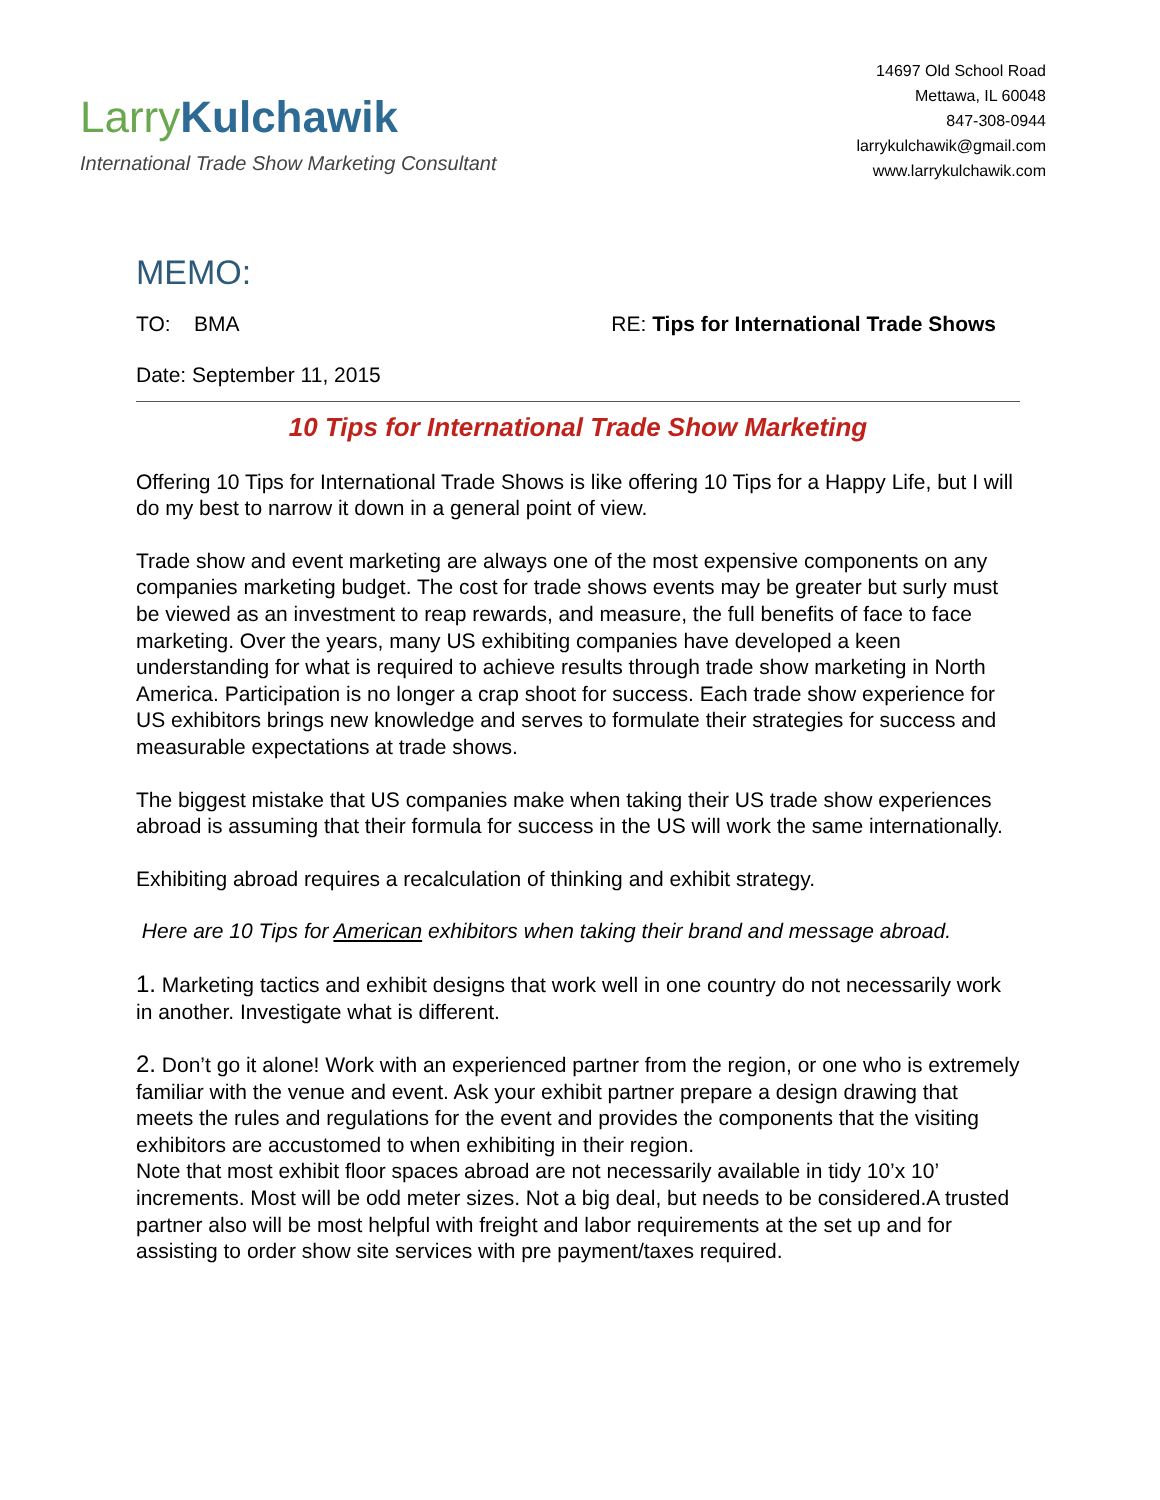Larry Kulchawik
International Trade Show Marketing Consultant
14697 Old School Road
Mettawa, IL 60048
847-308-0944
larrykulchawik@gmail.com
www.larrykulchawik.com
MEMO:
TO: BMA RE: Tips for International Trade Shows
Date: September 11, 2015
10 Tips for International Trade Show Marketing
Offering 10 Tips for International Trade Shows is like offering 10 Tips for a Happy Life, but I will do my best to narrow it down in a general point of view.
Trade show and event marketing are always one of the most expensive components on any companies marketing budget. The cost for trade shows events may be greater but surly must be viewed as an investment to reap rewards, and measure, the full benefits of face to face marketing. Over the years, many US exhibiting companies have developed a keen understanding for what is required to achieve results through trade show marketing in North America. Participation is no longer a crap shoot for success. Each trade show experience for US exhibitors brings new knowledge and serves to formulate their strategies for success and measurable expectations at trade shows.
The biggest mistake that US companies make when taking their US trade show experiences abroad is assuming that their formula for success in the US will work the same internationally.
Exhibiting abroad requires a recalculation of thinking and exhibit strategy.
Here are 10 Tips for American exhibitors when taking their brand and message abroad.
1. Marketing tactics and exhibit designs that work well in one country do not necessarily work in another. Investigate what is different.
2. Don’t go it alone! Work with an experienced partner from the region, or one who is extremely familiar with the venue and event. Ask your exhibit partner prepare a design drawing that meets the rules and regulations for the event and provides the components that the visiting exhibitors are accustomed to when exhibiting in their region.
Note that most exhibit floor spaces abroad are not necessarily available in tidy 10’x 10’ increments. Most will be odd meter sizes. Not a big deal, but needs to be considered.A trusted partner also will be most helpful with freight and labor requirements at the set up and for assisting to order show site services with pre payment/taxes required.